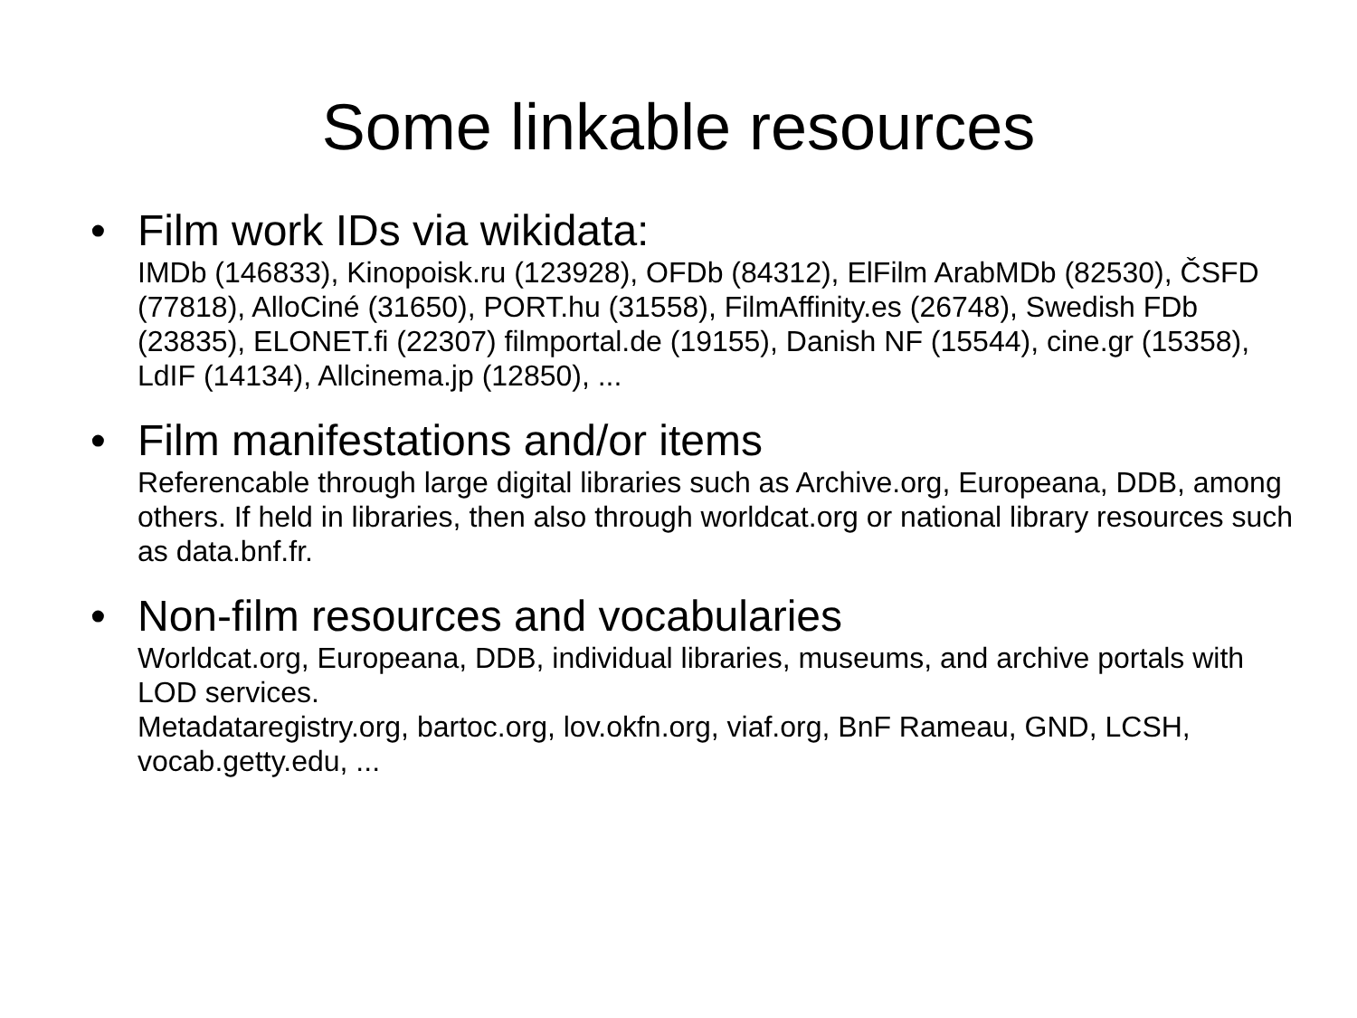Some linkable resources
• Film work IDs via wikidata:
IMDb (146833), Kinopoisk.ru (123928), OFDb (84312), ElFilm ArabMDb (82530), ČSFD (77818), AlloCiné (31650), PORT.hu (31558), FilmAffinity.es (26748), Swedish FDb (23835), ELONET.fi (22307) filmportal.de (19155), Danish NF (15544), cine.gr (15358), LdIF (14134), Allcinema.jp (12850), ...
• Film manifestations and/or items
Referencable through large digital libraries such as Archive.org, Europeana, DDB, among others. If held in libraries, then also through worldcat.org or national library resources such as data.bnf.fr.
• Non-film resources and vocabularies
Worldcat.org, Europeana, DDB, individual libraries, museums, and archive portals with LOD services.
Metadataregistry.org, bartoc.org, lov.okfn.org, viaf.org, BnF Rameau, GND, LCSH, vocab.getty.edu, ...